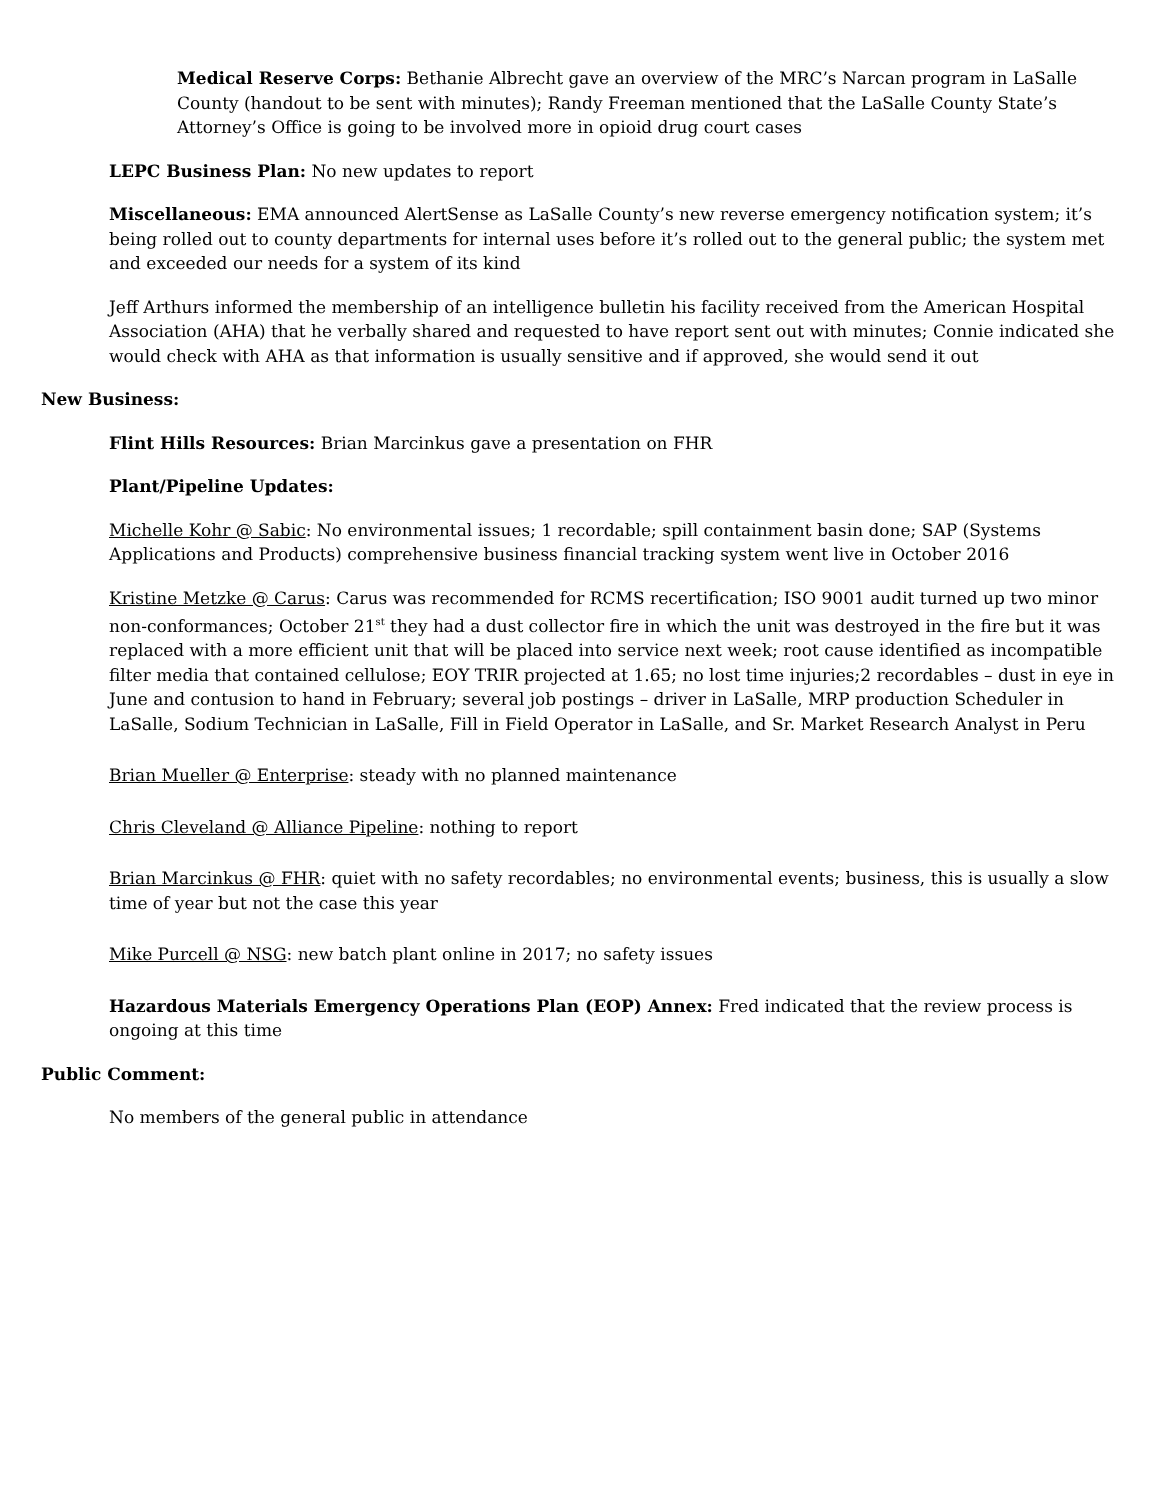Medical Reserve Corps: Bethanie Albrecht gave an overview of the MRC’s Narcan program in LaSalle County (handout to be sent with minutes); Randy Freeman mentioned that the LaSalle County State’s Attorney’s Office is going to be involved more in opioid drug court cases
LEPC Business Plan: No new updates to report
Miscellaneous: EMA announced AlertSense as LaSalle County’s new reverse emergency notification system; it’s being rolled out to county departments for internal uses before it’s rolled out to the general public; the system met and exceeded our needs for a system of its kind
Jeff Arthurs informed the membership of an intelligence bulletin his facility received from the American Hospital Association (AHA) that he verbally shared and requested to have report sent out with minutes; Connie indicated she would check with AHA as that information is usually sensitive and if approved, she would send it out
New Business:
Flint Hills Resources: Brian Marcinkus gave a presentation on FHR
Plant/Pipeline Updates:
Michelle Kohr @ Sabic: No environmental issues; 1 recordable; spill containment basin done; SAP (Systems Applications and Products) comprehensive business financial tracking system went live in October 2016
Kristine Metzke @ Carus: Carus was recommended for RCMS recertification; ISO 9001 audit turned up two minor non-conformances; October 21<sup>st</sup> they had a dust collector fire in which the unit was destroyed in the fire but it was replaced with a more efficient unit that will be placed into service next week; root cause identified as incompatible filter media that contained cellulose; EOY TRIR projected at 1.65; no lost time injuries;2 recordables – dust in eye in June and contusion to hand in February; several job postings – driver in LaSalle, MRP production Scheduler in LaSalle, Sodium Technician in LaSalle, Fill in Field Operator in LaSalle, and Sr. Market Research Analyst in Peru
Brian Mueller @ Enterprise: steady with no planned maintenance
Chris Cleveland @ Alliance Pipeline: nothing to report
Brian Marcinkus @ FHR: quiet with no safety recordables; no environmental events; business, this is usually a slow time of year but not the case this year
Mike Purcell @ NSG: new batch plant online in 2017; no safety issues
Hazardous Materials Emergency Operations Plan (EOP) Annex: Fred indicated that the review process is ongoing at this time
Public Comment:
No members of the general public in attendance